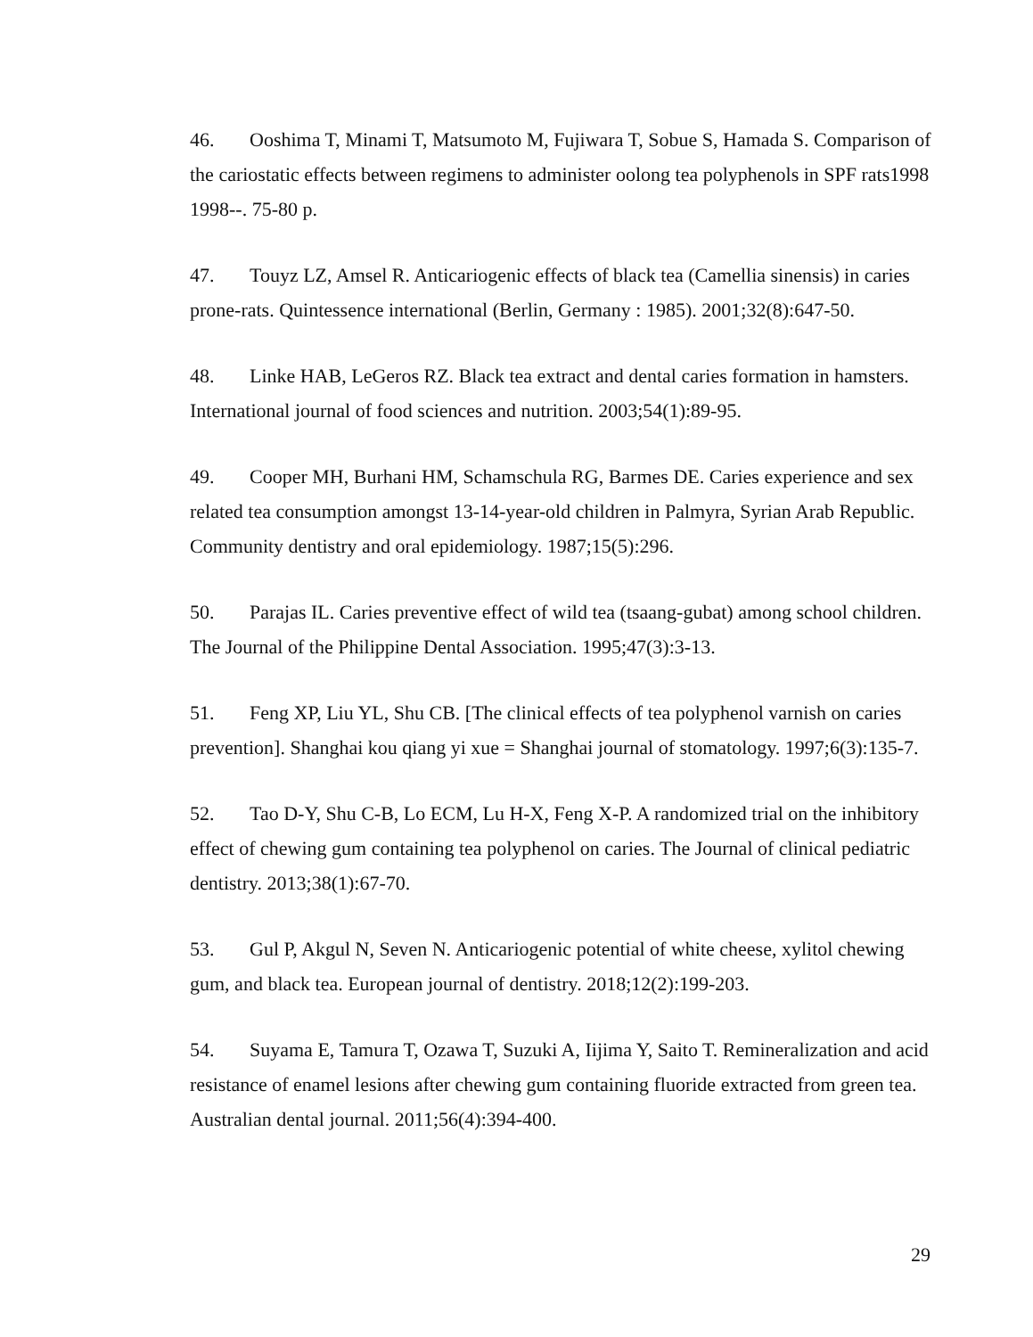46. Ooshima T, Minami T, Matsumoto M, Fujiwara T, Sobue S, Hamada S. Comparison of the cariostatic effects between regimens to administer oolong tea polyphenols in SPF rats1998 1998--. 75-80 p.
47. Touyz LZ, Amsel R. Anticariogenic effects of black tea (Camellia sinensis) in caries prone-rats. Quintessence international (Berlin, Germany : 1985). 2001;32(8):647-50.
48. Linke HAB, LeGeros RZ. Black tea extract and dental caries formation in hamsters. International journal of food sciences and nutrition. 2003;54(1):89-95.
49. Cooper MH, Burhani HM, Schamschula RG, Barmes DE. Caries experience and sex related tea consumption amongst 13-14-year-old children in Palmyra, Syrian Arab Republic. Community dentistry and oral epidemiology. 1987;15(5):296.
50. Parajas IL. Caries preventive effect of wild tea (tsaang-gubat) among school children. The Journal of the Philippine Dental Association. 1995;47(3):3-13.
51. Feng XP, Liu YL, Shu CB. [The clinical effects of tea polyphenol varnish on caries prevention]. Shanghai kou qiang yi xue = Shanghai journal of stomatology. 1997;6(3):135-7.
52. Tao D-Y, Shu C-B, Lo ECM, Lu H-X, Feng X-P. A randomized trial on the inhibitory effect of chewing gum containing tea polyphenol on caries. The Journal of clinical pediatric dentistry. 2013;38(1):67-70.
53. Gul P, Akgul N, Seven N. Anticariogenic potential of white cheese, xylitol chewing gum, and black tea. European journal of dentistry. 2018;12(2):199-203.
54. Suyama E, Tamura T, Ozawa T, Suzuki A, Iijima Y, Saito T. Remineralization and acid resistance of enamel lesions after chewing gum containing fluoride extracted from green tea. Australian dental journal. 2011;56(4):394-400.
29